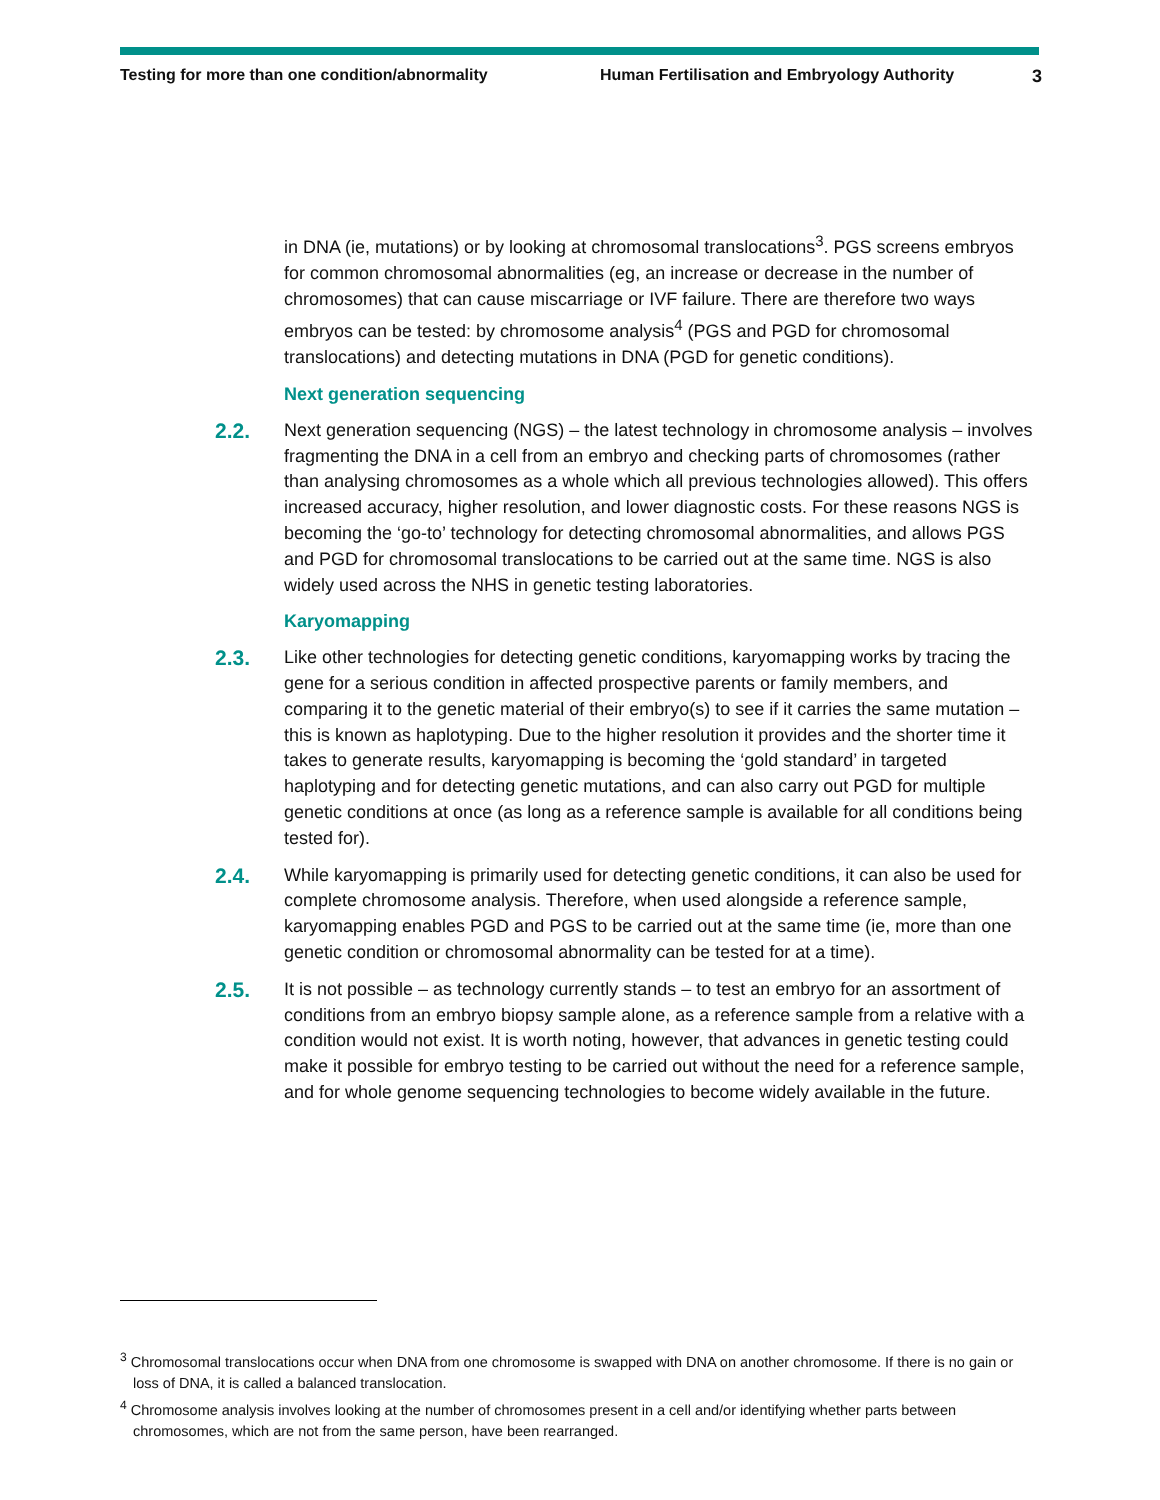Testing for more than one condition/abnormality Human Fertilisation and Embryology Authority
3
in DNA (ie, mutations) or by looking at chromosomal translocations<sup>3</sup>. PGS screens embryos for common chromosomal abnormalities (eg, an increase or decrease in the number of chromosomes) that can cause miscarriage or IVF failure. There are therefore two ways embryos can be tested: by chromosome analysis<sup>4</sup> (PGS and PGD for chromosomal translocations) and detecting mutations in DNA (PGD for genetic conditions).
Next generation sequencing
2.2.
Next generation sequencing (NGS) – the latest technology in chromosome analysis – involves fragmenting the DNA in a cell from an embryo and checking parts of chromosomes (rather than analysing chromosomes as a whole which all previous technologies allowed). This offers increased accuracy, higher resolution, and lower diagnostic costs. For these reasons NGS is becoming the ‘go-to’ technology for detecting chromosomal abnormalities, and allows PGS and PGD for chromosomal translocations to be carried out at the same time. NGS is also widely used across the NHS in genetic testing laboratories.
Karyomapping
2.3.
Like other technologies for detecting genetic conditions, karyomapping works by tracing the gene for a serious condition in affected prospective parents or family members, and comparing it to the genetic material of their embryo(s) to see if it carries the same mutation – this is known as haplotyping. Due to the higher resolution it provides and the shorter time it takes to generate results, karyomapping is becoming the ‘gold standard’ in targeted haplotyping and for detecting genetic mutations, and can also carry out PGD for multiple genetic conditions at once (as long as a reference sample is available for all conditions being tested for).
2.4.
While karyomapping is primarily used for detecting genetic conditions, it can also be used for complete chromosome analysis. Therefore, when used alongside a reference sample, karyomapping enables PGD and PGS to be carried out at the same time (ie, more than one genetic condition or chromosomal abnormality can be tested for at a time).
2.5.
It is not possible – as technology currently stands – to test an embryo for an assortment of conditions from an embryo biopsy sample alone, as a reference sample from a relative with a condition would not exist. It is worth noting, however, that advances in genetic testing could make it possible for embryo testing to be carried out without the need for a reference sample, and for whole genome sequencing technologies to become widely available in the future.
<sup>3</sup> Chromosomal translocations occur when DNA from one chromosome is swapped with DNA on another chromosome. If there is no gain or loss of DNA, it is called a balanced translocation.
<sup>4</sup> Chromosome analysis involves looking at the number of chromosomes present in a cell and/or identifying whether parts between chromosomes, which are not from the same person, have been rearranged.